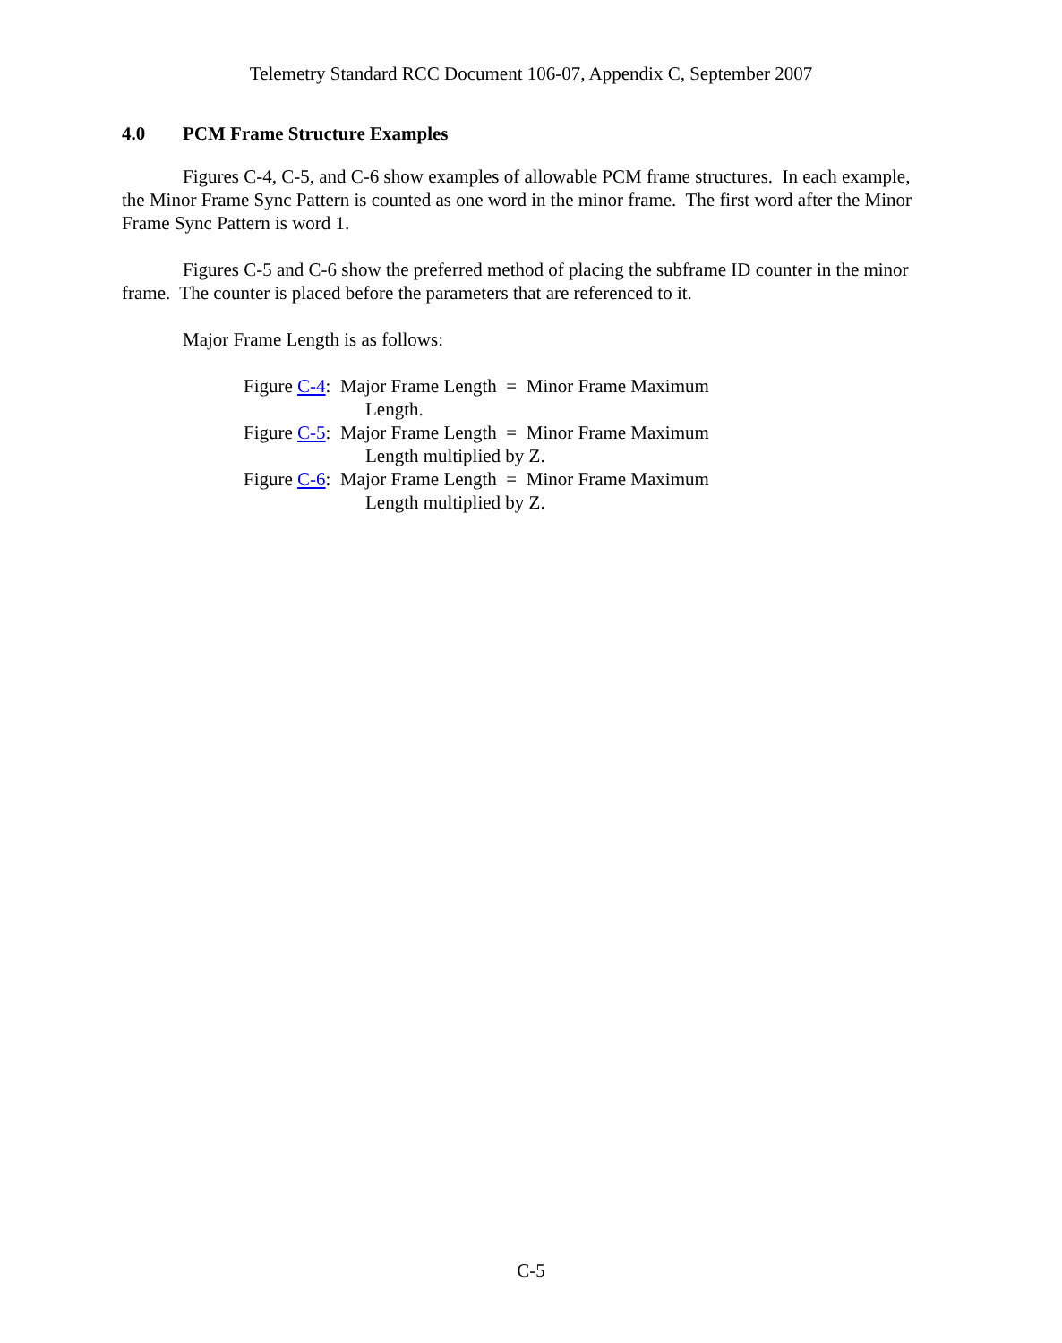Telemetry Standard RCC Document 106-07, Appendix C, September 2007
4.0 PCM Frame Structure Examples
Figures C-4, C-5, and C-6 show examples of allowable PCM frame structures. In each example, the Minor Frame Sync Pattern is counted as one word in the minor frame. The first word after the Minor Frame Sync Pattern is word 1.
Figures C-5 and C-6 show the preferred method of placing the subframe ID counter in the minor frame. The counter is placed before the parameters that are referenced to it.
Major Frame Length is as follows:
Figure C-4: Major Frame Length = Minor Frame Maximum Length.
Figure C-5: Major Frame Length = Minor Frame Maximum Length multiplied by Z.
Figure C-6: Major Frame Length = Minor Frame Maximum Length multiplied by Z.
C-5